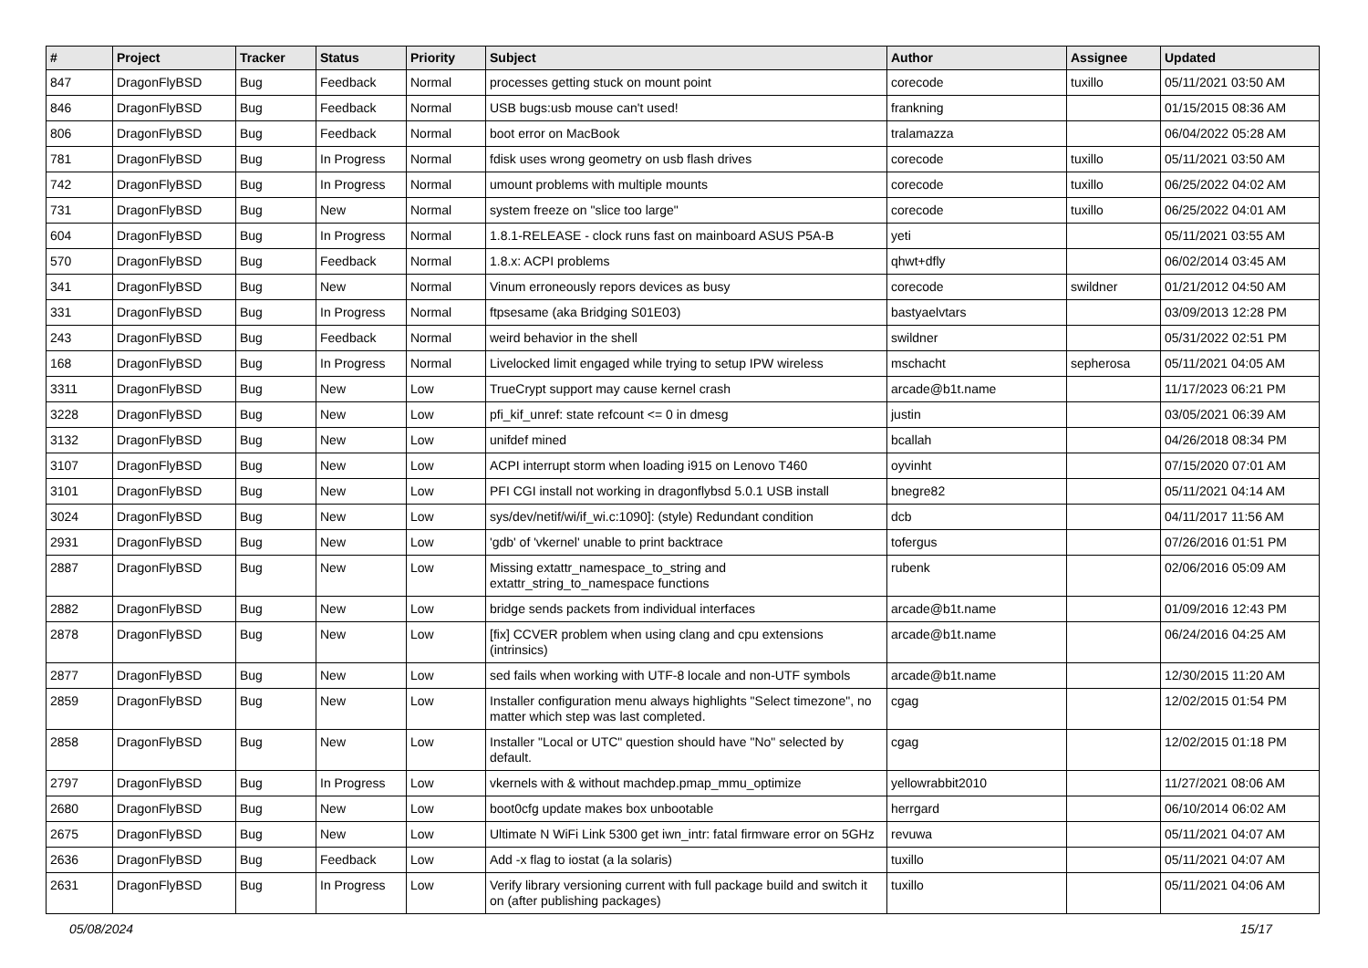| # | Project | Tracker | Status | Priority | Subject | Author | Assignee | Updated |
| --- | --- | --- | --- | --- | --- | --- | --- | --- |
| 847 | DragonFlyBSD | Bug | Feedback | Normal | processes getting stuck on mount point | corecode | tuxillo | 05/11/2021 03:50 AM |
| 846 | DragonFlyBSD | Bug | Feedback | Normal | USB bugs:usb mouse can't used! | frankning | | 01/15/2015 08:36 AM |
| 806 | DragonFlyBSD | Bug | Feedback | Normal | boot error on MacBook | tralamazza | | 06/04/2022 05:28 AM |
| 781 | DragonFlyBSD | Bug | In Progress | Normal | fdisk uses wrong geometry on usb flash drives | corecode | tuxillo | 05/11/2021 03:50 AM |
| 742 | DragonFlyBSD | Bug | In Progress | Normal | umount problems with multiple mounts | corecode | tuxillo | 06/25/2022 04:02 AM |
| 731 | DragonFlyBSD | Bug | New | Normal | system freeze on "slice too large" | corecode | tuxillo | 06/25/2022 04:01 AM |
| 604 | DragonFlyBSD | Bug | In Progress | Normal | 1.8.1-RELEASE - clock runs fast on mainboard ASUS P5A-B | yeti | | 05/11/2021 03:55 AM |
| 570 | DragonFlyBSD | Bug | Feedback | Normal | 1.8.x: ACPI problems | qhwt+dfly | | 06/02/2014 03:45 AM |
| 341 | DragonFlyBSD | Bug | New | Normal | Vinum erroneously repors devices as busy | corecode | swildner | 01/21/2012 04:50 AM |
| 331 | DragonFlyBSD | Bug | In Progress | Normal | ftpsesame (aka Bridging S01E03) | bastyaelvtars | | 03/09/2013 12:28 PM |
| 243 | DragonFlyBSD | Bug | Feedback | Normal | weird behavior in the shell | swildner | | 05/31/2022 02:51 PM |
| 168 | DragonFlyBSD | Bug | In Progress | Normal | Livelocked limit engaged while trying to setup IPW wireless | mschacht | sepherosa | 05/11/2021 04:05 AM |
| 3311 | DragonFlyBSD | Bug | New | Low | TrueCrypt support may cause kernel crash | arcade@b1t.name | | 11/17/2023 06:21 PM |
| 3228 | DragonFlyBSD | Bug | New | Low | pfi_kif_unref: state refcount <= 0 in dmesg | justin | | 03/05/2021 06:39 AM |
| 3132 | DragonFlyBSD | Bug | New | Low | unifdef mined | bcallah | | 04/26/2018 08:34 PM |
| 3107 | DragonFlyBSD | Bug | New | Low | ACPI interrupt storm when loading i915 on Lenovo T460 | oyvinht | | 07/15/2020 07:01 AM |
| 3101 | DragonFlyBSD | Bug | New | Low | PFI CGI install not working in dragonflybsd 5.0.1 USB install | bnegre82 | | 05/11/2021 04:14 AM |
| 3024 | DragonFlyBSD | Bug | New | Low | sys/dev/netif/wi/if_wi.c:1090]: (style) Redundant condition | dcb | | 04/11/2017 11:56 AM |
| 2931 | DragonFlyBSD | Bug | New | Low | 'gdb' of 'vkernel' unable to print backtrace | tofergus | | 07/26/2016 01:51 PM |
| 2887 | DragonFlyBSD | Bug | New | Low | Missing extattr_namespace_to_string and extattr_string_to_namespace functions | rubenk | | 02/06/2016 05:09 AM |
| 2882 | DragonFlyBSD | Bug | New | Low | bridge sends packets from individual interfaces | arcade@b1t.name | | 01/09/2016 12:43 PM |
| 2878 | DragonFlyBSD | Bug | New | Low | [fix] CCVER problem when using clang and cpu extensions (intrinsics) | arcade@b1t.name | | 06/24/2016 04:25 AM |
| 2877 | DragonFlyBSD | Bug | New | Low | sed fails when working with UTF-8 locale and non-UTF symbols | arcade@b1t.name | | 12/30/2015 11:20 AM |
| 2859 | DragonFlyBSD | Bug | New | Low | Installer configuration menu always highlights "Select timezone", no matter which step was last completed. | cgag | | 12/02/2015 01:54 PM |
| 2858 | DragonFlyBSD | Bug | New | Low | Installer "Local or UTC" question should have "No" selected by default. | cgag | | 12/02/2015 01:18 PM |
| 2797 | DragonFlyBSD | Bug | In Progress | Low | vkernels with & without machdep.pmap_mmu_optimize | yellowrabbit2010 | | 11/27/2021 08:06 AM |
| 2680 | DragonFlyBSD | Bug | New | Low | boot0cfg update makes box unbootable | herrgard | | 06/10/2014 06:02 AM |
| 2675 | DragonFlyBSD | Bug | New | Low | Ultimate N WiFi Link 5300 get iwn_intr: fatal firmware error on 5GHz | revuwa | | 05/11/2021 04:07 AM |
| 2636 | DragonFlyBSD | Bug | Feedback | Low | Add -x flag to iostat (a la solaris) | tuxillo | | 05/11/2021 04:07 AM |
| 2631 | DragonFlyBSD | Bug | In Progress | Low | Verify library versioning current with full package build and switch it on (after publishing packages) | tuxillo | | 05/11/2021 04:06 AM |
05/08/2024 15/17